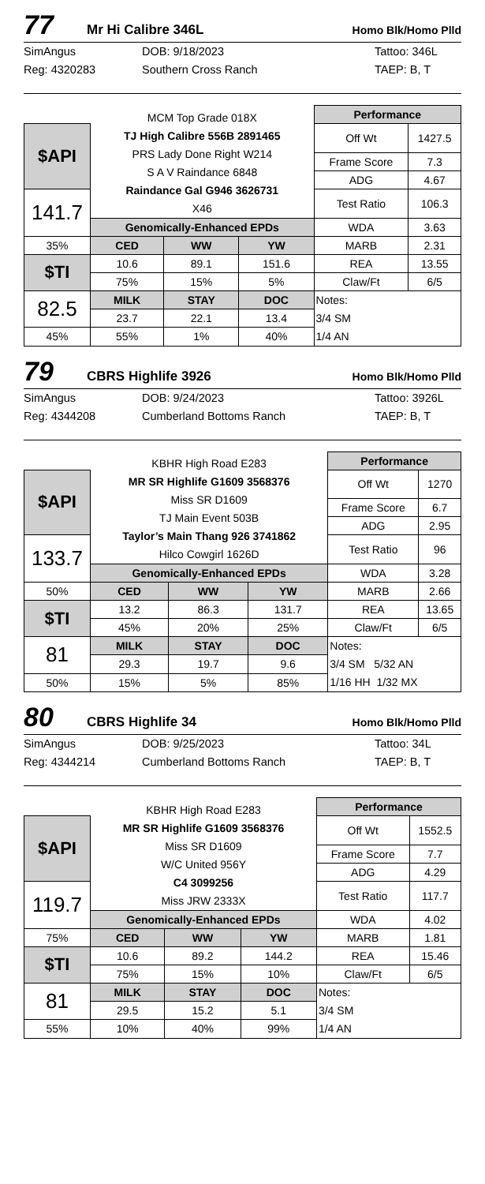77 Mr Hi Calibre 346L Homo Blk/Homo Plld
SimAngus
Reg: 4320283
DOB: 9/18/2023
Southern Cross Ranch
Tattoo: 346L
TAEP: B, T
| | MCM Top Grade 018X TJ High Calibre 556B 2891465 PRS Lady Done Right W214 S A V Raindance 6848 Raindance Gal G946 3626731 X46 | | | Performance | |
| $API | | | | Off Wt | 1427.5 |
| | | | | Frame Score | 7.3 |
| | | | | ADG | 4.67 |
| 141.7 | | | | Test Ratio | 106.3 |
| | Genomically-Enhanced EPDs | | | WDA | 3.63 |
| 35% | CED | WW | YW | MARB | 2.31 |
| $TI | 10.6 | 89.1 | 151.6 | REA | 13.55 |
| | 75% | 15% | 5% | Claw/Ft | 6/5 |
| 82.5 | MILK | STAY | DOC | Notes: 3/4 SM 1/4 AN | |
| | 23.7 | 22.1 | 13.4 | | |
| 45% | 55% | 1% | 40% | | |
79 CBRS Highlife 3926 Homo Blk/Homo Plld
SimAngus
Reg: 4344208
DOB: 9/24/2023
Cumberland Bottoms Ranch
Tattoo: 3926L
TAEP: B, T
| | KBHR High Road E283 MR SR Highlife G1609 3568376 Miss SR D1609 TJ Main Event 503B Taylor’s Main Thang 926 3741862 Hilco Cowgirl 1626D | | | Performance | |
| $API | | | | Off Wt | 1270 |
| | | | | Frame Score | 6.7 |
| | | | | ADG | 2.95 |
| 133.7 | | | | Test Ratio | 96 |
| | Genomically-Enhanced EPDs | | | WDA | 3.28 |
| 50% | CED | WW | YW | MARB | 2.66 |
| $TI | 13.2 | 86.3 | 131.7 | REA | 13.65 |
| | 45% | 20% | 25% | Claw/Ft | 6/5 |
| 81 | MILK | STAY | DOC | Notes: 3/4 SM 5/32 AN 1/16 HH 1/32 MX | |
| | 29.3 | 19.7 | 9.6 | | |
| 50% | 15% | 5% | 85% | | |
80 CBRS Highlife 34 Homo Blk/Homo Plld
SimAngus
Reg: 4344214
DOB: 9/25/2023
Cumberland Bottoms Ranch
Tattoo: 34L
TAEP: B, T
| | KBHR High Road E283 MR SR Highlife G1609 3568376 Miss SR D1609 W/C United 956Y C4 3099256 Miss JRW 2333X | | | Performance | |
| $API | | | | Off Wt | 1552.5 |
| | | | | Frame Score | 7.7 |
| | | | | ADG | 4.29 |
| 119.7 | | | | Test Ratio | 117.7 |
| | Genomically-Enhanced EPDs | | | WDA | 4.02 |
| 75% | CED | WW | YW | MARB | 1.81 |
| $TI | 10.6 | 89.2 | 144.2 | REA | 15.46 |
| | 75% | 15% | 10% | Claw/Ft | 6/5 |
| 81 | MILK | STAY | DOC | Notes: 3/4 SM 1/4 AN | |
| | 29.5 | 15.2 | 5.1 | | |
| 55% | 10% | 40% | 99% | | |